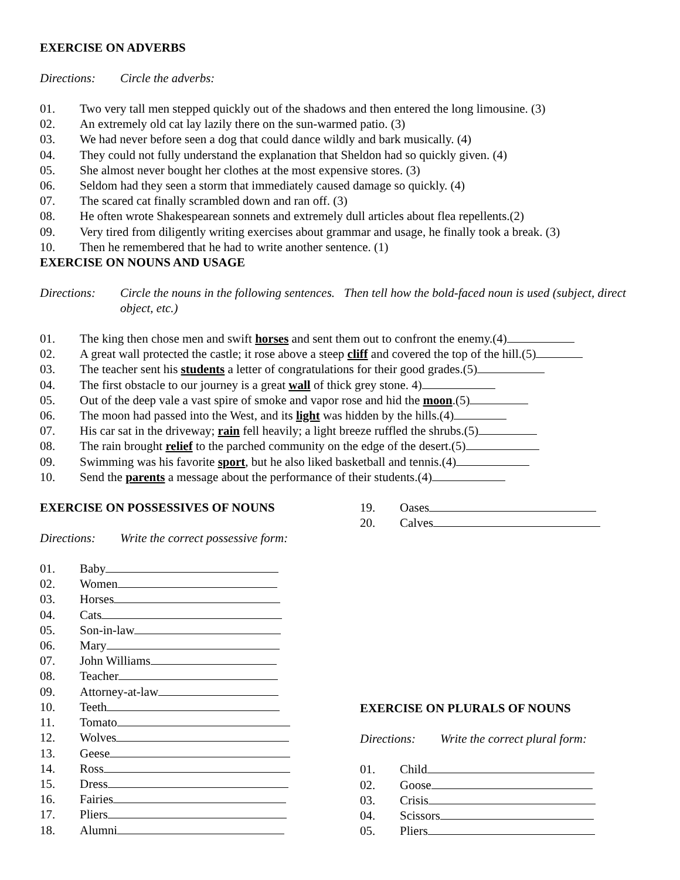EXERCISE ON ADVERBS
Directions: Circle the adverbs:
01. Two very tall men stepped quickly out of the shadows and then entered the long limousine. (3)
02. An extremely old cat lay lazily there on the sun-warmed patio. (3)
03. We had never before seen a dog that could dance wildly and bark musically. (4)
04. They could not fully understand the explanation that Sheldon had so quickly given. (4)
05. She almost never bought her clothes at the most expensive stores. (3)
06. Seldom had they seen a storm that immediately caused damage so quickly. (4)
07. The scared cat finally scrambled down and ran off. (3)
08. He often wrote Shakespearean sonnets and extremely dull articles about flea repellents.(2)
09. Very tired from diligently writing exercises about grammar and usage, he finally took a break. (3)
10. Then he remembered that he had to write another sentence. (1)
EXERCISE ON NOUNS AND USAGE
Directions: Circle the nouns in the following sentences. Then tell how the bold-faced noun is used (subject, direct object, etc.)
01. The king then chose men and swift horses and sent them out to confront the enemy.(4)
02. A great wall protected the castle; it rose above a steep cliff and covered the top of the hill.(5)
03. The teacher sent his students a letter of congratulations for their good grades.(5)
04. The first obstacle to our journey is a great wall of thick grey stone. 4)
05. Out of the deep vale a vast spire of smoke and vapor rose and hid the moon.(5)
06. The moon had passed into the West, and its light was hidden by the hills.(4)
07. His car sat in the driveway; rain fell heavily; a light breeze ruffled the shrubs.(5)
08. The rain brought relief to the parched community on the edge of the desert.(5)
09. Swimming was his favorite sport, but he also liked basketball and tennis.(4)
10. Send the parents a message about the performance of their students.(4)
EXERCISE ON POSSESSIVES OF NOUNS
Directions: Write the correct possessive form:
01. Baby
02. Women
03. Horses
04. Cats
05. Son-in-law
06. Mary
07. John Williams
08. Teacher
09. Attorney-at-law
10. Teeth
11. Tomato
12. Wolves
13. Geese
14. Ross
15. Dress
16. Fairies
17. Pliers
18. Alumni
19. Oases
20. Calves
EXERCISE ON PLURALS OF NOUNS
Directions: Write the correct plural form:
01. Child
02. Goose
03. Crisis
04. Scissors
05. Pliers